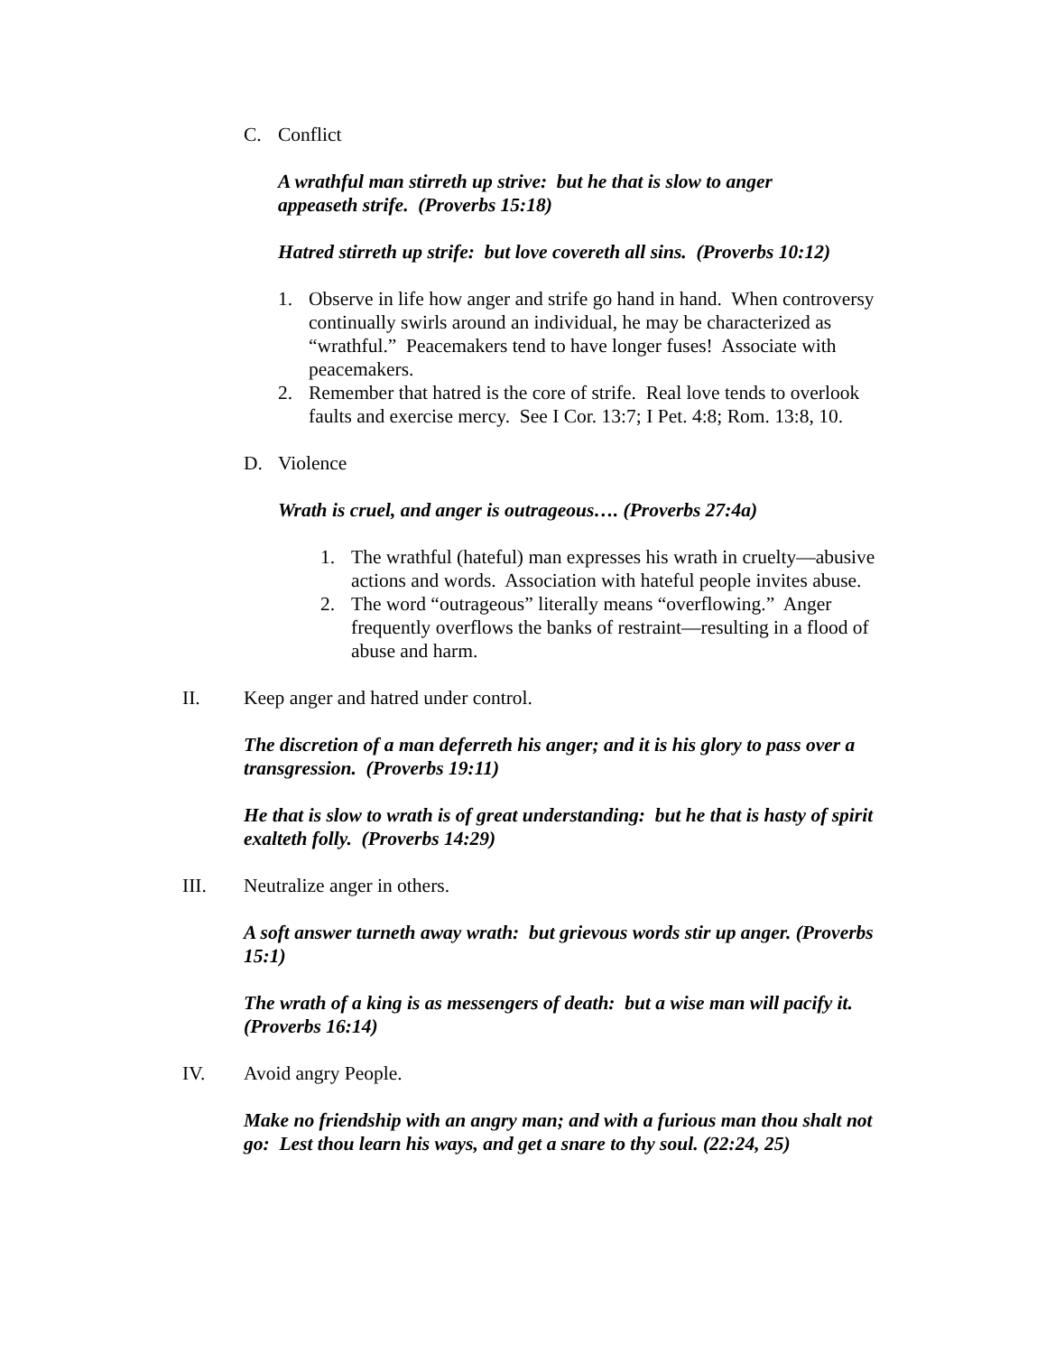C. Conflict
A wrathful man stirreth up strive: but he that is slow to anger appeaseth strife. (Proverbs 15:18)
Hatred stirreth up strife: but love covereth all sins. (Proverbs 10:12)
1. Observe in life how anger and strife go hand in hand. When controversy continually swirls around an individual, he may be characterized as “wrathful.” Peacemakers tend to have longer fuses! Associate with peacemakers.
2. Remember that hatred is the core of strife. Real love tends to overlook faults and exercise mercy. See I Cor. 13:7; I Pet. 4:8; Rom. 13:8, 10.
D. Violence
Wrath is cruel, and anger is outrageous…. (Proverbs 27:4a)
1. The wrathful (hateful) man expresses his wrath in cruelty—abusive actions and words. Association with hateful people invites abuse.
2. The word “outrageous” literally means “overflowing.” Anger frequently overflows the banks of restraint—resulting in a flood of abuse and harm.
II. Keep anger and hatred under control.
The discretion of a man deferreth his anger; and it is his glory to pass over a transgression. (Proverbs 19:11)
He that is slow to wrath is of great understanding: but he that is hasty of spirit exalteth folly. (Proverbs 14:29)
III. Neutralize anger in others.
A soft answer turneth away wrath: but grievous words stir up anger. (Proverbs 15:1)
The wrath of a king is as messengers of death: but a wise man will pacify it. (Proverbs 16:14)
IV. Avoid angry People.
Make no friendship with an angry man; and with a furious man thou shalt not go: Lest thou learn his ways, and get a snare to thy soul. (22:24, 25)